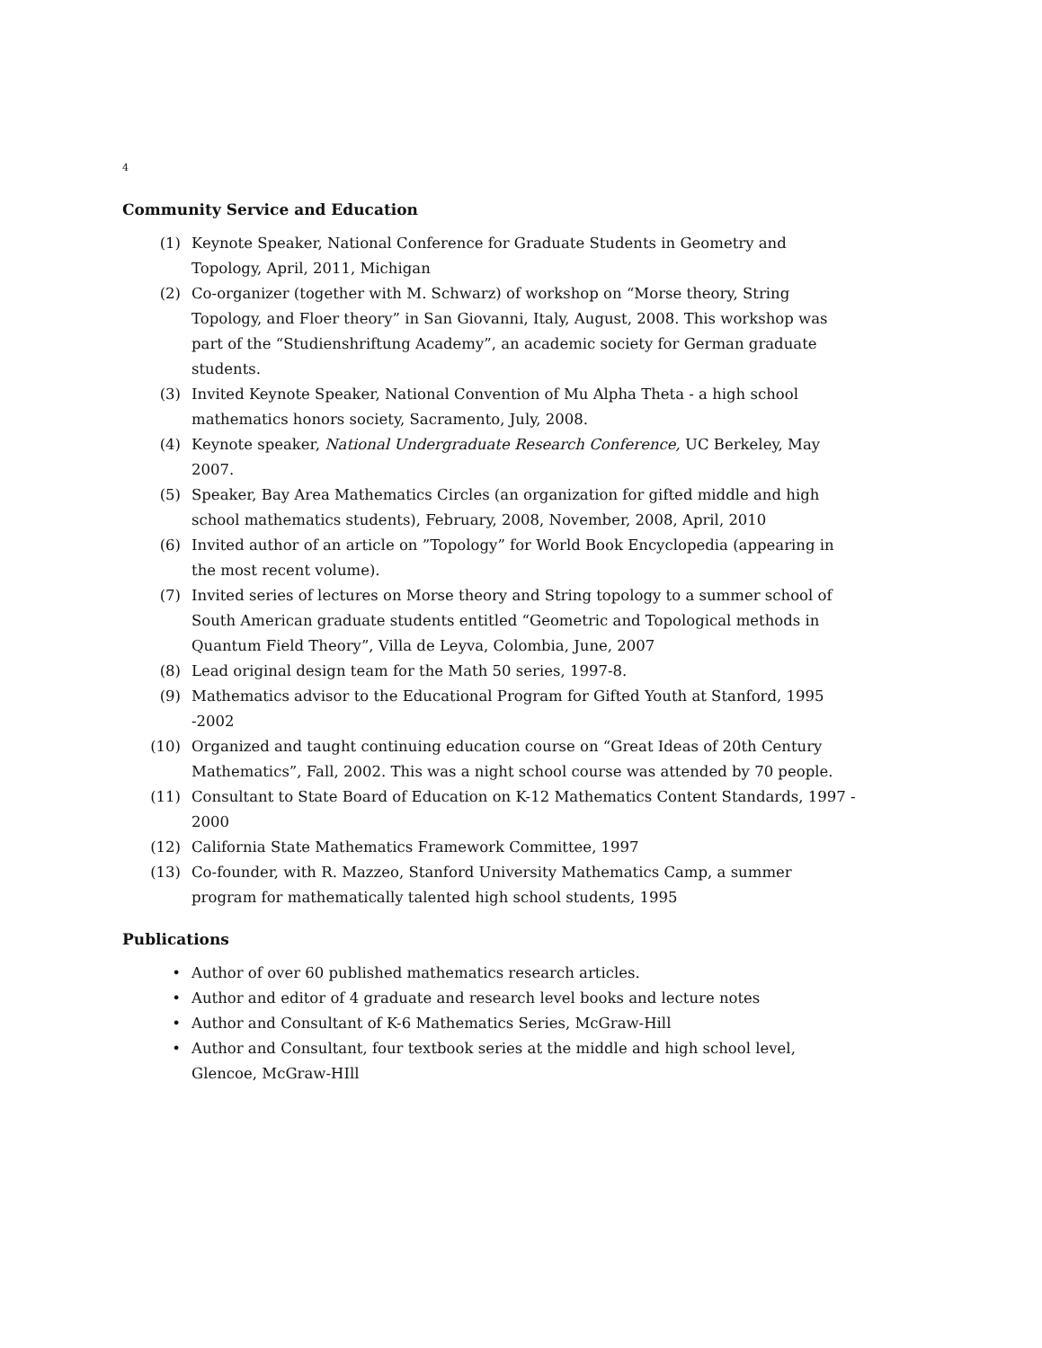4
Community Service and Education
(1) Keynote Speaker, National Conference for Graduate Students in Geometry and Topology, April, 2011, Michigan
(2) Co-organizer (together with M. Schwarz) of workshop on “Morse theory, String Topology, and Floer theory” in San Giovanni, Italy, August, 2008. This workshop was part of the “Studienshriftung Academy”, an academic society for German graduate students.
(3) Invited Keynote Speaker, National Convention of Mu Alpha Theta - a high school mathematics honors society, Sacramento, July, 2008.
(4) Keynote speaker, National Undergraduate Research Conference, UC Berkeley, May 2007.
(5) Speaker, Bay Area Mathematics Circles (an organization for gifted middle and high school mathematics students), February, 2008, November, 2008, April, 2010
(6) Invited author of an article on ”Topology” for World Book Encyclopedia (appearing in the most recent volume).
(7) Invited series of lectures on Morse theory and String topology to a summer school of South American graduate students entitled “Geometric and Topological methods in Quantum Field Theory”, Villa de Leyva, Colombia, June, 2007
(8) Lead original design team for the Math 50 series, 1997-8.
(9) Mathematics advisor to the Educational Program for Gifted Youth at Stanford, 1995 -2002
(10) Organized and taught continuing education course on “Great Ideas of 20th Century Mathematics”, Fall, 2002. This was a night school course was attended by 70 people.
(11) Consultant to State Board of Education on K-12 Mathematics Content Standards, 1997 - 2000
(12) California State Mathematics Framework Committee, 1997
(13) Co-founder, with R. Mazzeo, Stanford University Mathematics Camp, a summer program for mathematically talented high school students, 1995
Publications
• Author of over 60 published mathematics research articles.
• Author and editor of 4 graduate and research level books and lecture notes
• Author and Consultant of K-6 Mathematics Series, McGraw-Hill
• Author and Consultant, four textbook series at the middle and high school level, Glencoe, McGraw-HIll